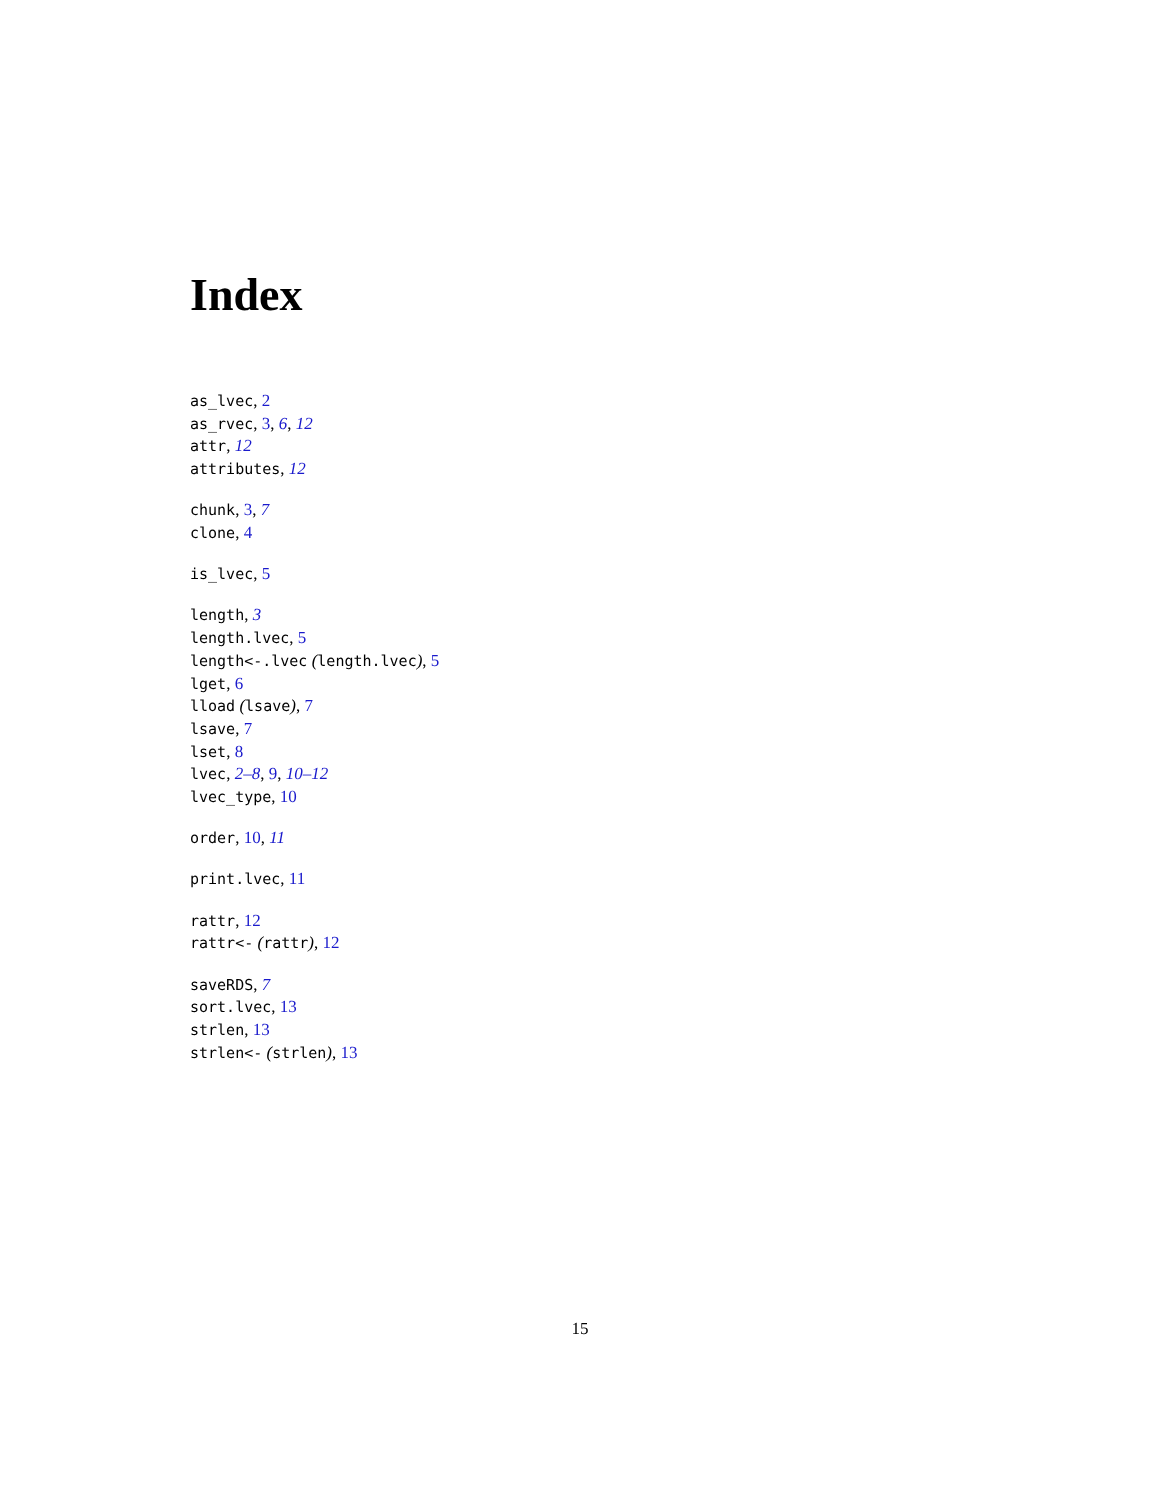Index
as_lvec, 2
as_rvec, 3, 6, 12
attr, 12
attributes, 12
chunk, 3, 7
clone, 4
is_lvec, 5
length, 3
length.lvec, 5
length<-.lvec (length.lvec), 5
lget, 6
lload (lsave), 7
lsave, 7
lset, 8
lvec, 2–8, 9, 10–12
lvec_type, 10
order, 10, 11
print.lvec, 11
rattr, 12
rattr<- (rattr), 12
saveRDS, 7
sort.lvec, 13
strlen, 13
strlen<- (strlen), 13
15